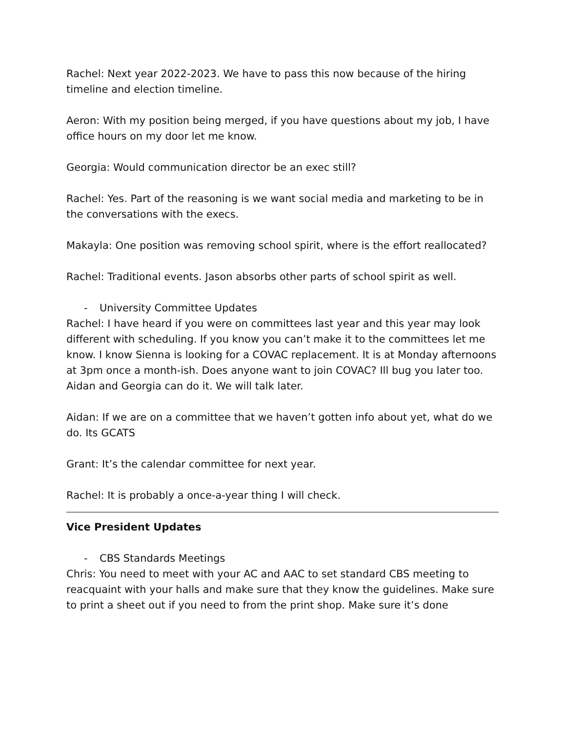Rachel: Next year 2022-2023. We have to pass this now because of the hiring timeline and election timeline.
Aeron: With my position being merged, if you have questions about my job, I have office hours on my door let me know.
Georgia: Would communication director be an exec still?
Rachel: Yes. Part of the reasoning is we want social media and marketing to be in the conversations with the execs.
Makayla: One position was removing school spirit, where is the effort reallocated?
Rachel: Traditional events. Jason absorbs other parts of school spirit as well.
- University Committee Updates
Rachel: I have heard if you were on committees last year and this year may look different with scheduling. If you know you can’t make it to the committees let me know. I know Sienna is looking for a COVAC replacement. It is at Monday afternoons at 3pm once a month-ish. Does anyone want to join COVAC? Ill bug you later too. Aidan and Georgia can do it. We will talk later.
Aidan: If we are on a committee that we haven’t gotten info about yet, what do we do. Its GCATS
Grant: It’s the calendar committee for next year.
Rachel: It is probably a once-a-year thing I will check.
Vice President Updates
- CBS Standards Meetings
Chris: You need to meet with your AC and AAC to set standard CBS meeting to reacquaint with your halls and make sure that they know the guidelines. Make sure to print a sheet out if you need to from the print shop. Make sure it’s done